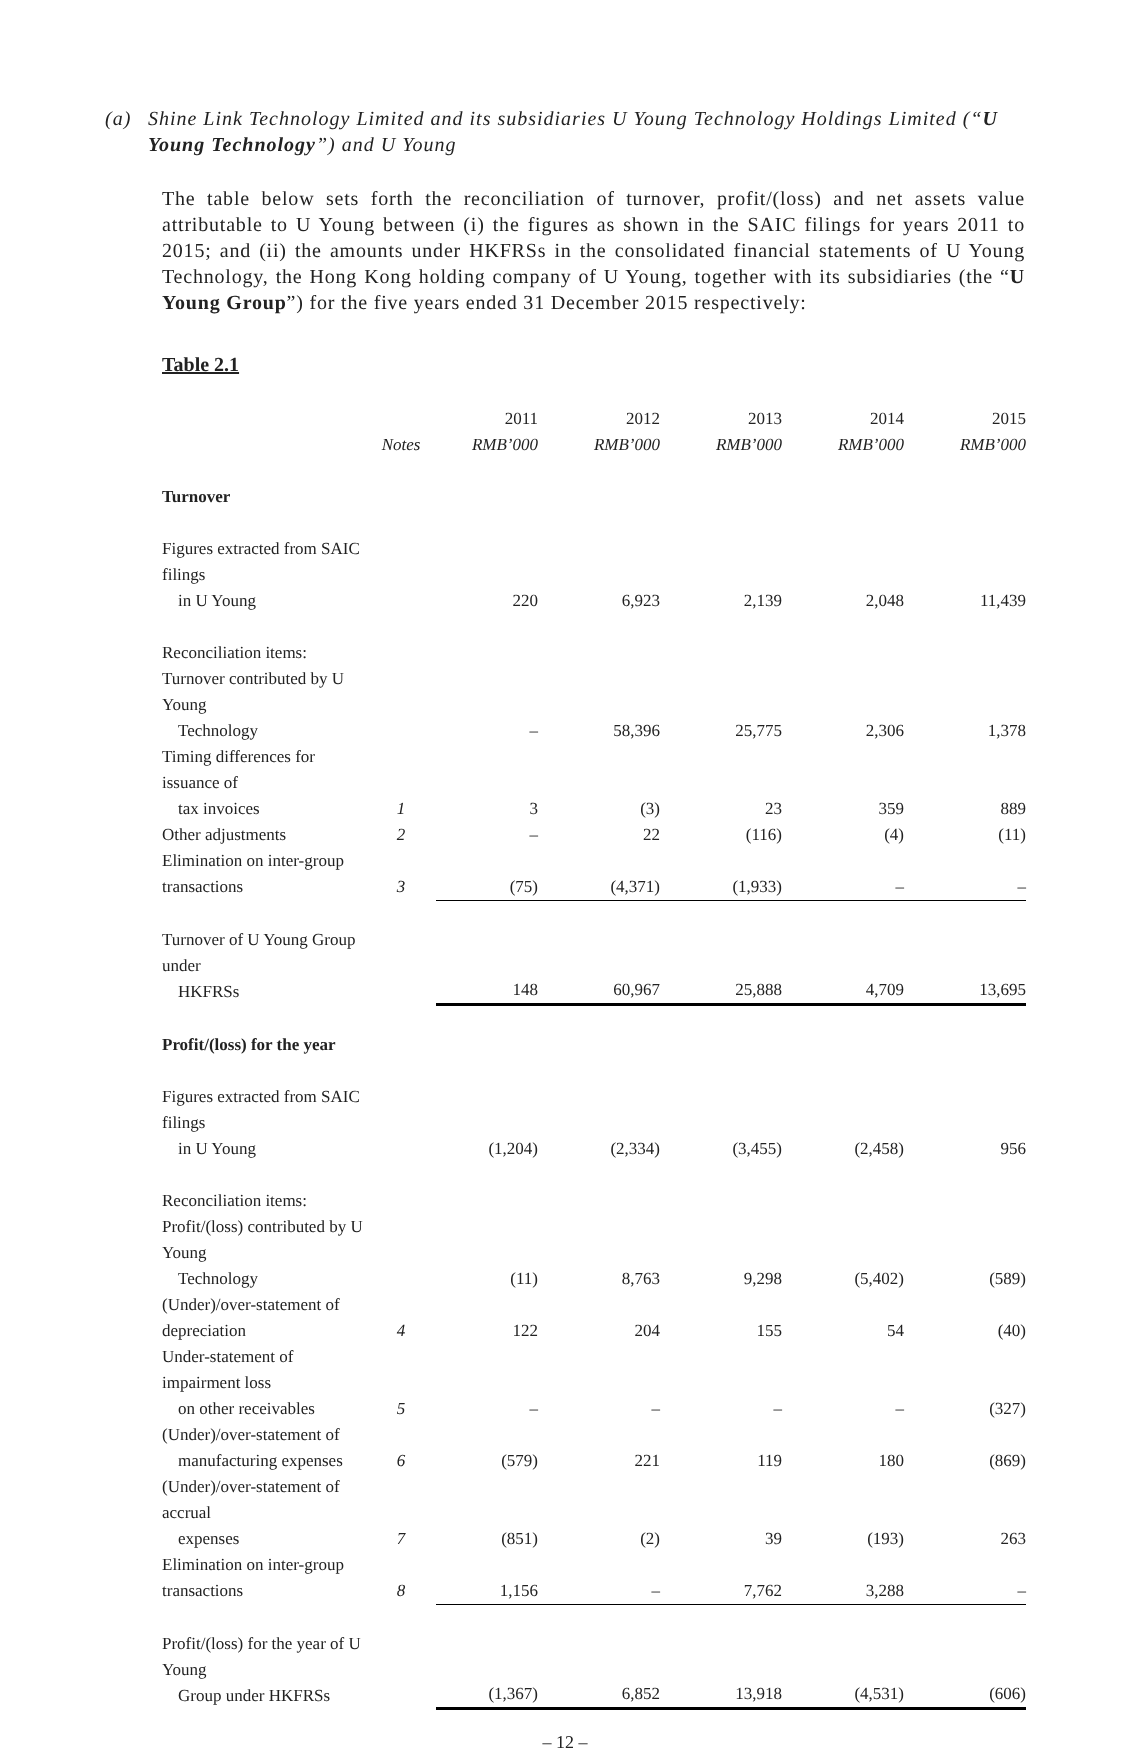(a) Shine Link Technology Limited and its subsidiaries U Young Technology Holdings Limited (“U Young Technology”) and U Young
The table below sets forth the reconciliation of turnover, profit/(loss) and net assets value attributable to U Young between (i) the figures as shown in the SAIC filings for years 2011 to 2015; and (ii) the amounts under HKFRSs in the consolidated financial statements of U Young Technology, the Hong Kong holding company of U Young, together with its subsidiaries (the “U Young Group”) for the five years ended 31 December 2015 respectively:
Table 2.1
| | | 2011 | 2012 | 2013 | 2014 | 2015 |
| --- | --- | --- | --- | --- | --- | --- |
| | Notes | RMB’000 | RMB’000 | RMB’000 | RMB’000 | RMB’000 |
| Turnover | | | | | | |
| Figures extracted from SAIC filings in U Young | | 220 | 6,923 | 2,139 | 2,048 | 11,439 |
| Reconciliation items: | | | | | | |
| Turnover contributed by U Young Technology | | – | 58,396 | 25,775 | 2,306 | 1,378 |
| Timing differences for issuance of tax invoices | 1 | 3 | (3) | 23 | 359 | 889 |
| Other adjustments | 2 | – | 22 | (116) | (4) | (11) |
| Elimination on inter-group transactions | 3 | (75) | (4,371) | (1,933) | – | – |
| Turnover of U Young Group under HKFRSs | | 148 | 60,967 | 25,888 | 4,709 | 13,695 |
| Profit/(loss) for the year | | | | | | |
| Figures extracted from SAIC filings in U Young | | (1,204) | (2,334) | (3,455) | (2,458) | 956 |
| Reconciliation items: | | | | | | |
| Profit/(loss) contributed by U Young Technology | | (11) | 8,763 | 9,298 | (5,402) | (589) |
| (Under)/over-statement of depreciation | 4 | 122 | 204 | 155 | 54 | (40) |
| Under-statement of impairment loss on other receivables | 5 | – | – | – | – | (327) |
| (Under)/over-statement of manufacturing expenses | 6 | (579) | 221 | 119 | 180 | (869) |
| (Under)/over-statement of accrual expenses | 7 | (851) | (2) | 39 | (193) | 263 |
| Elimination on inter-group transactions | 8 | 1,156 | – | 7,762 | 3,288 | – |
| Profit/(loss) for the year of U Young Group under HKFRSs | | (1,367) | 6,852 | 13,918 | (4,531) | (606) |
– 12 –